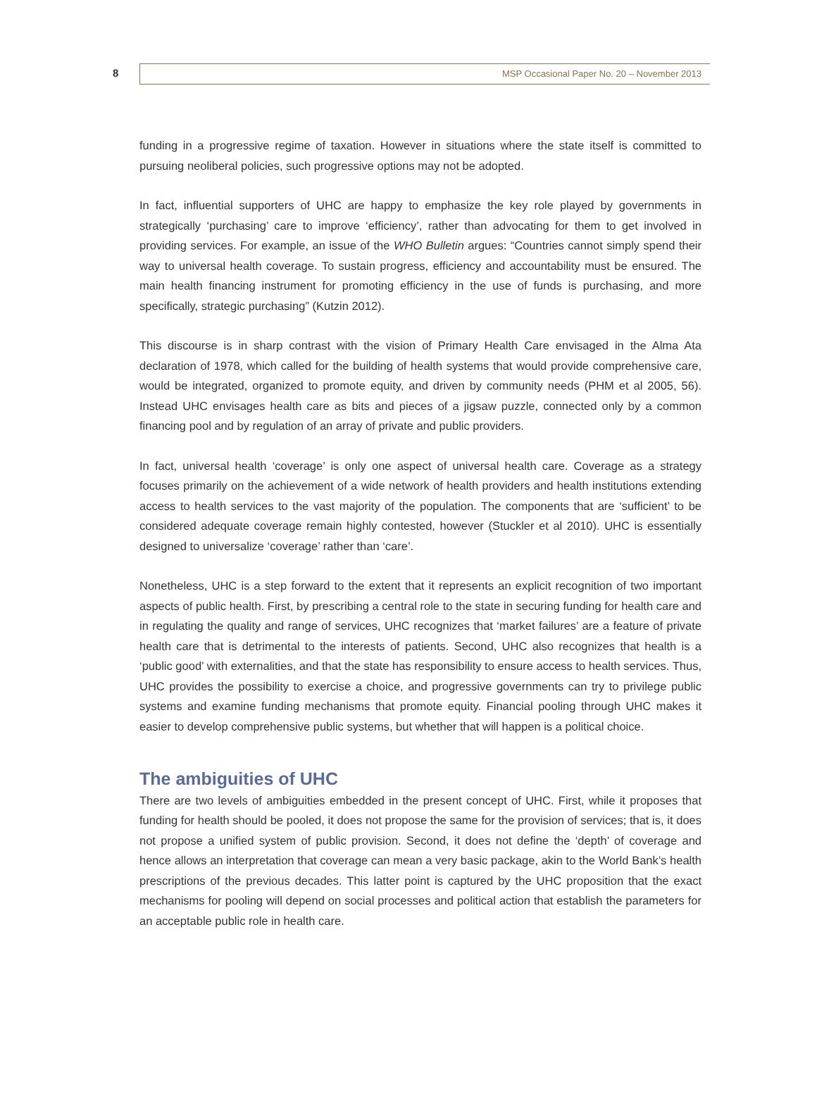8
MSP Occasional Paper No. 20 – November 2013
funding in a progressive regime of taxation. However in situations where the state itself is committed to pursuing neoliberal policies, such progressive options may not be adopted.
In fact, influential supporters of UHC are happy to emphasize the key role played by governments in strategically ‘purchasing’ care to improve ‘efficiency’, rather than advocating for them to get involved in providing services. For example, an issue of the WHO Bulletin argues: “Countries cannot simply spend their way to universal health coverage. To sustain progress, efficiency and accountability must be ensured. The main health financing instrument for promoting efficiency in the use of funds is purchasing, and more specifically, strategic purchasing” (Kutzin 2012).
This discourse is in sharp contrast with the vision of Primary Health Care envisaged in the Alma Ata declaration of 1978, which called for the building of health systems that would provide comprehensive care, would be integrated, organized to promote equity, and driven by community needs (PHM et al 2005, 56). Instead UHC envisages health care as bits and pieces of a jigsaw puzzle, connected only by a common financing pool and by regulation of an array of private and public providers.
In fact, universal health ‘coverage’ is only one aspect of universal health care. Coverage as a strategy focuses primarily on the achievement of a wide network of health providers and health institutions extending access to health services to the vast majority of the population. The components that are ‘sufficient’ to be considered adequate coverage remain highly contested, however (Stuckler et al 2010). UHC is essentially designed to universalize ‘coverage’ rather than ‘care’.
Nonetheless, UHC is a step forward to the extent that it represents an explicit recognition of two important aspects of public health. First, by prescribing a central role to the state in securing funding for health care and in regulating the quality and range of services, UHC recognizes that ‘market failures’ are a feature of private health care that is detrimental to the interests of patients. Second, UHC also recognizes that health is a ‘public good’ with externalities, and that the state has responsibility to ensure access to health services. Thus, UHC provides the possibility to exercise a choice, and progressive governments can try to privilege public systems and examine funding mechanisms that promote equity. Financial pooling through UHC makes it easier to develop comprehensive public systems, but whether that will happen is a political choice.
The ambiguities of UHC
There are two levels of ambiguities embedded in the present concept of UHC. First, while it proposes that funding for health should be pooled, it does not propose the same for the provision of services; that is, it does not propose a unified system of public provision. Second, it does not define the ‘depth’ of coverage and hence allows an interpretation that coverage can mean a very basic package, akin to the World Bank’s health prescriptions of the previous decades. This latter point is captured by the UHC proposition that the exact mechanisms for pooling will depend on social processes and political action that establish the parameters for an acceptable public role in health care.